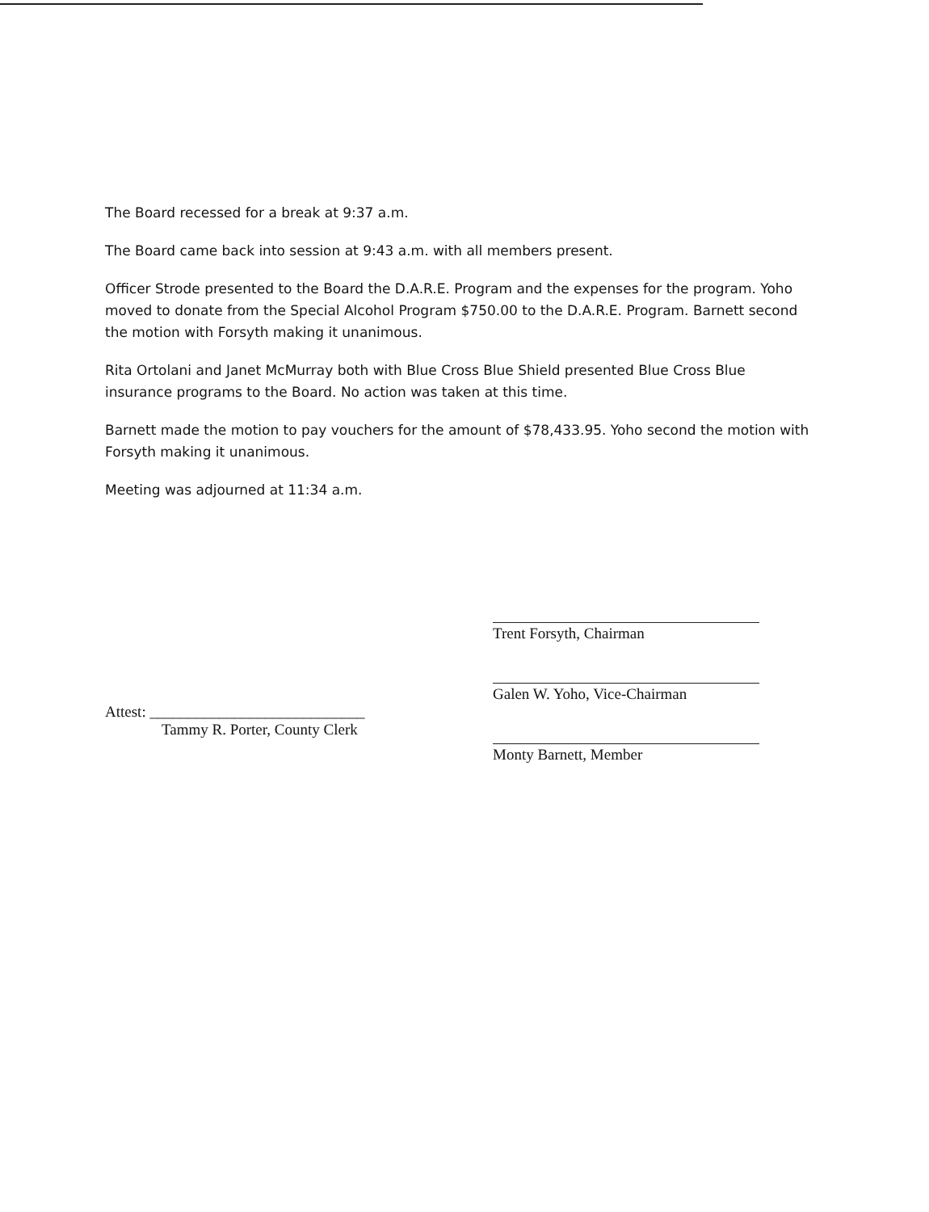The Board recessed for a break at 9:37 a.m.
The Board came back into session at 9:43 a.m. with all members present.
Officer Strode presented to the Board the D.A.R.E. Program and the expenses for the program. Yoho moved to donate from the Special Alcohol Program $750.00 to the D.A.R.E. Program. Barnett second the motion with Forsyth making it unanimous.
Rita Ortolani and Janet McMurray both with Blue Cross Blue Shield presented Blue Cross Blue insurance programs to the Board. No action was taken at this time.
Barnett made the motion to pay vouchers for the amount of $78,433.95. Yoho second the motion with Forsyth making it unanimous.
Meeting was adjourned at 11:34 a.m.
Attest: ____________________________
Tammy R. Porter, County Clerk
Trent Forsyth, Chairman
Galen W. Yoho, Vice-Chairman
Monty Barnett, Member